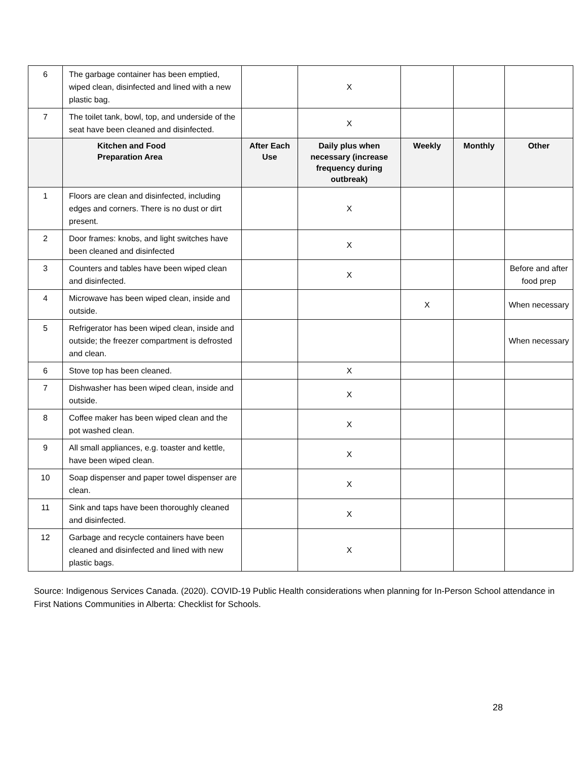| 6 | The garbage container has been emptied, wiped clean, disinfected and lined with a new plastic bag. | | X | | | |
| 7 | The toilet tank, bowl, top, and underside of the seat have been cleaned and disinfected. | | X | | | |
| | Kitchen and Food Preparation Area | After Each Use | Daily plus when necessary (increase frequency during outbreak) | Weekly | Monthly | Other |
| 1 | Floors are clean and disinfected, including edges and corners. There is no dust or dirt present. | | X | | | |
| 2 | Door frames: knobs, and light switches have been cleaned and disinfected | | X | | | |
| 3 | Counters and tables have been wiped clean and disinfected. | | X | | | Before and after food prep |
| 4 | Microwave has been wiped clean, inside and outside. | | | X | | When necessary |
| 5 | Refrigerator has been wiped clean, inside and outside; the freezer compartment is defrosted and clean. | | | | | When necessary |
| 6 | Stove top has been cleaned. | | X | | | |
| 7 | Dishwasher has been wiped clean, inside and outside. | | X | | | |
| 8 | Coffee maker has been wiped clean and the pot washed clean. | | X | | | |
| 9 | All small appliances, e.g. toaster and kettle, have been wiped clean. | | X | | | |
| 10 | Soap dispenser and paper towel dispenser are clean. | | X | | | |
| 11 | Sink and taps have been thoroughly cleaned and disinfected. | | X | | | |
| 12 | Garbage and recycle containers have been cleaned and disinfected and lined with new plastic bags. | | X | | | |
Source: Indigenous Services Canada. (2020). COVID-19 Public Health considerations when planning for In-Person School attendance in First Nations Communities in Alberta: Checklist for Schools.
28